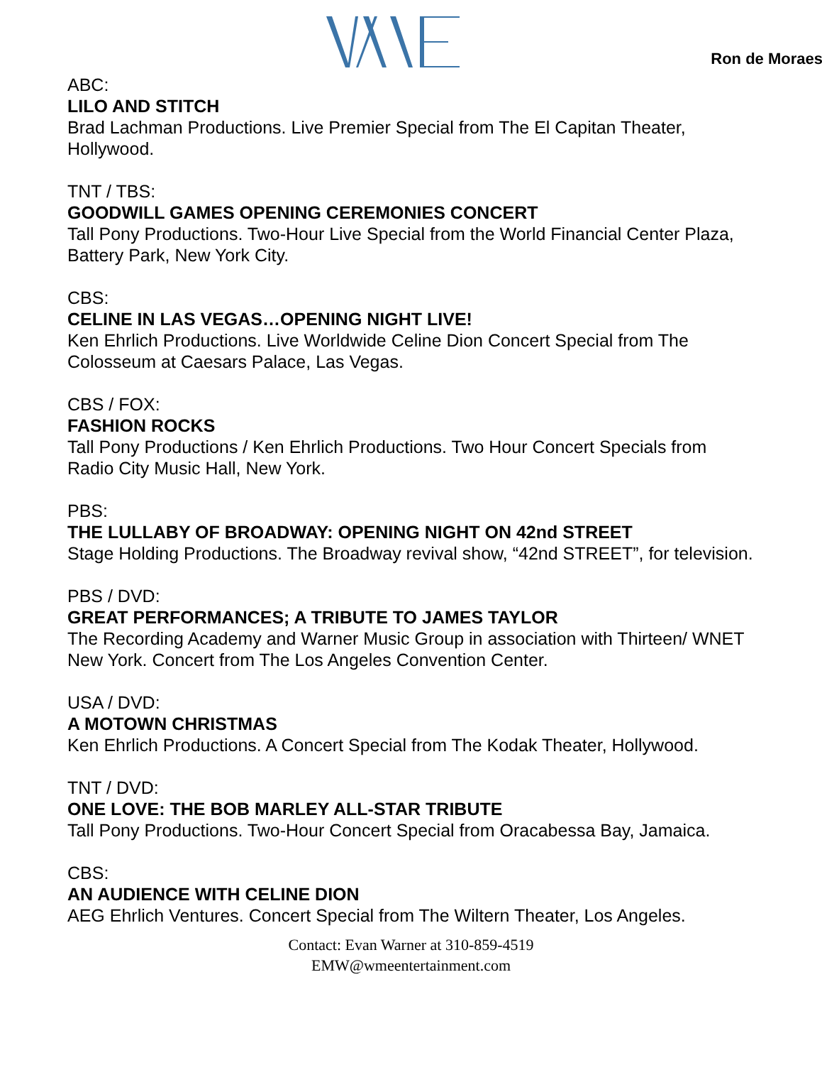Ron de Moraes
ABC:
LILO AND STITCH
Brad Lachman Productions. Live Premier Special from The El Capitan Theater, Hollywood.
TNT / TBS:
GOODWILL GAMES OPENING CEREMONIES CONCERT
Tall Pony Productions. Two-Hour Live Special from the World Financial Center Plaza, Battery Park, New York City.
CBS:
CELINE IN LAS VEGAS…OPENING NIGHT LIVE!
Ken Ehrlich Productions. Live Worldwide Celine Dion Concert Special from The Colosseum at Caesars Palace, Las Vegas.
CBS / FOX:
FASHION ROCKS
Tall Pony Productions / Ken Ehrlich Productions. Two Hour Concert Specials from Radio City Music Hall, New York.
PBS:
THE LULLABY OF BROADWAY: OPENING NIGHT ON 42nd STREET
Stage Holding Productions. The Broadway revival show, “42nd STREET”, for television.
PBS / DVD:
GREAT PERFORMANCES; A TRIBUTE TO JAMES TAYLOR
The Recording Academy and Warner Music Group in association with Thirteen/ WNET New York. Concert from The Los Angeles Convention Center.
USA / DVD:
A MOTOWN CHRISTMAS
Ken Ehrlich Productions. A Concert Special from The Kodak Theater, Hollywood.
TNT / DVD:
ONE LOVE: THE BOB MARLEY ALL-STAR TRIBUTE
Tall Pony Productions. Two-Hour Concert Special from Oracabessa Bay, Jamaica.
CBS:
AN AUDIENCE WITH CELINE DION
AEG Ehrlich Ventures. Concert Special from The Wiltern Theater, Los Angeles.
Contact: Evan Warner at 310-859-4519
EMW@wmeentertainment.com